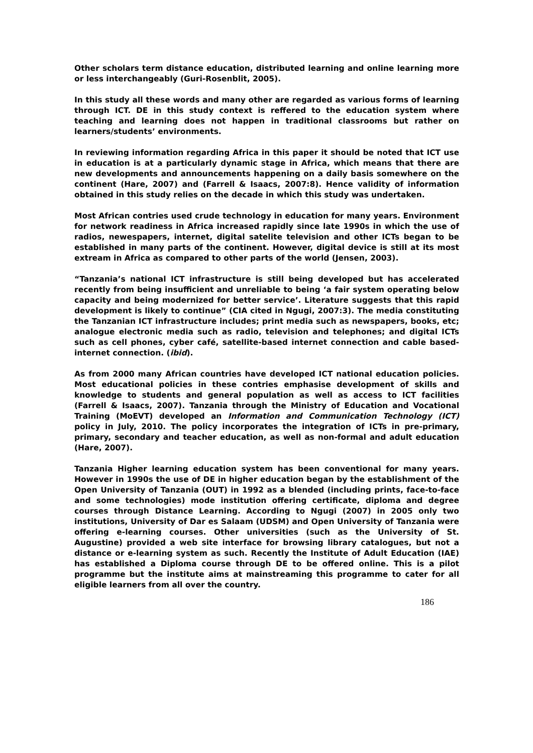Other scholars term distance education, distributed learning and online learning more or less interchangeably (Guri-Rosenblit, 2005).
In this study all these words and many other are regarded as various forms of learning through ICT. DE in this study context is reffered to the education system where teaching and learning does not happen in traditional classrooms but rather on learners/students’ environments.
In reviewing information regarding Africa in this paper it should be noted that ICT use in education is at a particularly dynamic stage in Africa, which means that there are new developments and announcements happening on a daily basis somewhere on the continent (Hare, 2007) and (Farrell & Isaacs, 2007:8). Hence validity of information obtained in this study relies on the decade in which this study was undertaken.
Most African contries used crude technology in education for many years. Environment for network readiness in Africa increased rapidly since late 1990s in which the use of radios, newespapers, internet, digital satelite television and other ICTs began to be established in many parts of the continent. However, digital device is still at its most extream in Africa as compared to other parts of the world (Jensen, 2003).
“Tanzania’s national ICT infrastructure is still being developed but has accelerated recently from being insufficient and unreliable to being ‘a fair system operating below capacity and being modernized for better service’. Literature suggests that this rapid development is likely to continue” (CIA cited in Ngugi, 2007:3). The media constituting the Tanzanian ICT infrastructure includes; print media such as newspapers, books, etc; analogue electronic media such as radio, television and telephones; and digital ICTs such as cell phones, cyber café, satellite-based internet connection and cable based-internet connection. (ibid).
As from 2000 many African countries have developed ICT national education policies. Most educational policies in these contries emphasise development of skills and knowledge to students and general population as well as access to ICT facilities (Farrell & Isaacs, 2007). Tanzania through the Ministry of Education and Vocational Training (MoEVT) developed an Information and Communication Technology (ICT) policy in July, 2010. The policy incorporates the integration of ICTs in pre-primary, primary, secondary and teacher education, as well as non-formal and adult education (Hare, 2007).
Tanzania Higher learning education system has been conventional for many years. However in 1990s the use of DE in higher education began by the establishment of the Open University of Tanzania (OUT) in 1992 as a blended (including prints, face-to-face and some technologies) mode institution offering certificate, diploma and degree courses through Distance Learning. According to Ngugi (2007) in 2005 only two institutions, University of Dar es Salaam (UDSM) and Open University of Tanzania were offering e-learning courses. Other universities (such as the University of St. Augustine) provided a web site interface for browsing library catalogues, but not a distance or e-learning system as such. Recently the Institute of Adult Education (IAE) has established a Diploma course through DE to be offered online. This is a pilot programme but the institute aims at mainstreaming this programme to cater for all eligible learners from all over the country.
186